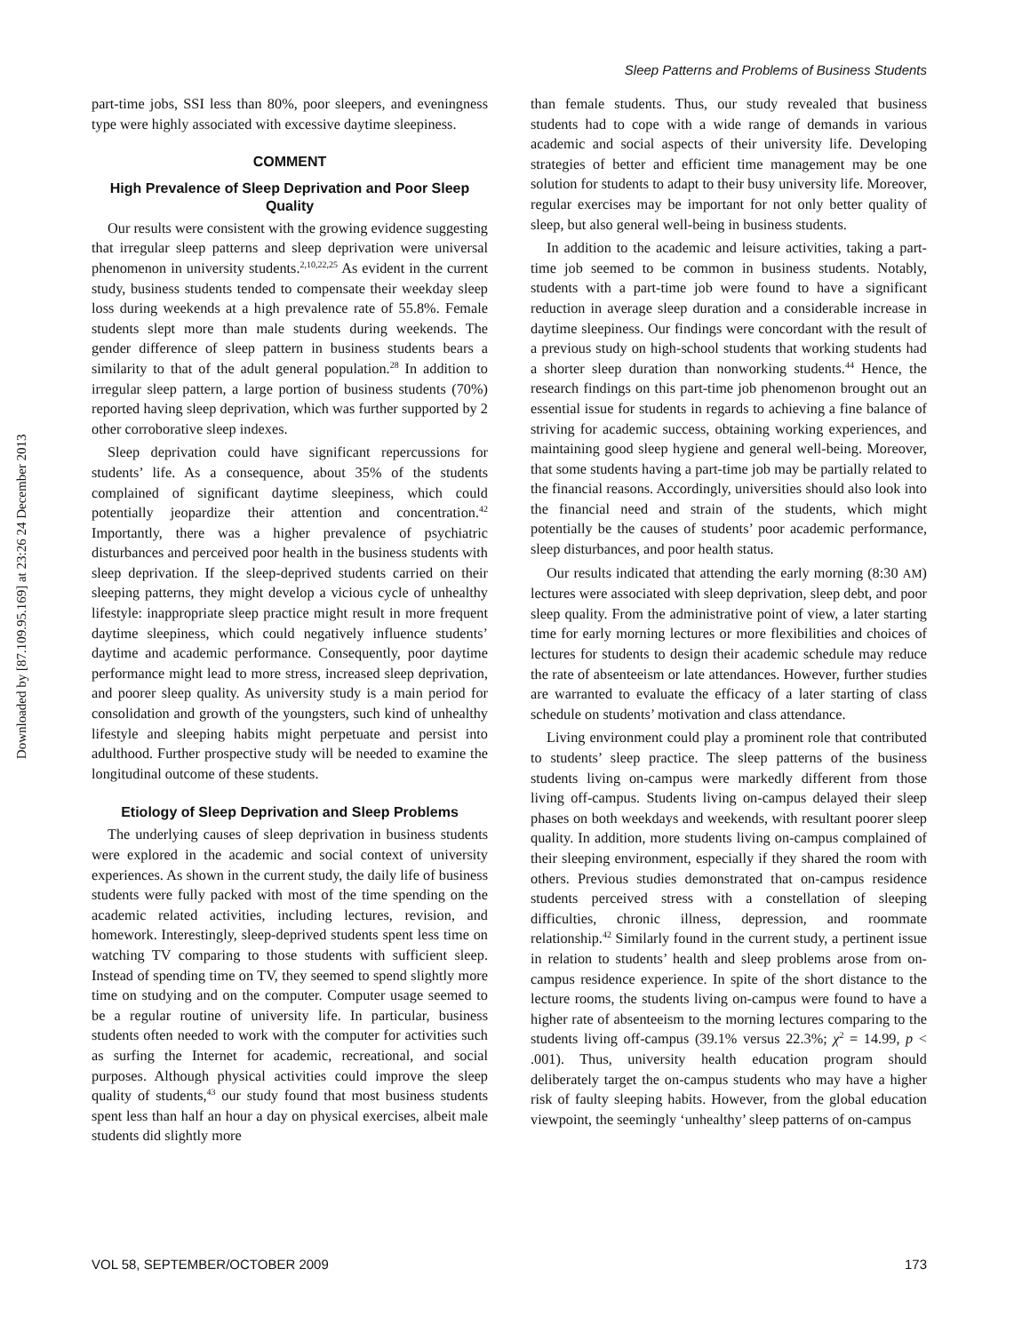Downloaded by [87.109.95.169] at 23:26 24 December 2013
Sleep Patterns and Problems of Business Students
part-time jobs, SSI less than 80%, poor sleepers, and eveningness type were highly associated with excessive daytime sleepiness.
COMMENT
High Prevalence of Sleep Deprivation and Poor Sleep Quality
Our results were consistent with the growing evidence suggesting that irregular sleep patterns and sleep deprivation were universal phenomenon in university students.<sup>2,10,22,25</sup> As evident in the current study, business students tended to compensate their weekday sleep loss during weekends at a high prevalence rate of 55.8%. Female students slept more than male students during weekends. The gender difference of sleep pattern in business students bears a similarity to that of the adult general population.<sup>28</sup> In addition to irregular sleep pattern, a large portion of business students (70%) reported having sleep deprivation, which was further supported by 2 other corroborative sleep indexes.
Sleep deprivation could have significant repercussions for students’ life. As a consequence, about 35% of the students complained of significant daytime sleepiness, which could potentially jeopardize their attention and concentration.<sup>42</sup> Importantly, there was a higher prevalence of psychiatric disturbances and perceived poor health in the business students with sleep deprivation. If the sleep-deprived students carried on their sleeping patterns, they might develop a vicious cycle of unhealthy lifestyle: inappropriate sleep practice might result in more frequent daytime sleepiness, which could negatively influence students’ daytime and academic performance. Consequently, poor daytime performance might lead to more stress, increased sleep deprivation, and poorer sleep quality. As university study is a main period for consolidation and growth of the youngsters, such kind of unhealthy lifestyle and sleeping habits might perpetuate and persist into adulthood. Further prospective study will be needed to examine the longitudinal outcome of these students.
Etiology of Sleep Deprivation and Sleep Problems
The underlying causes of sleep deprivation in business students were explored in the academic and social context of university experiences. As shown in the current study, the daily life of business students were fully packed with most of the time spending on the academic related activities, including lectures, revision, and homework. Interestingly, sleep-deprived students spent less time on watching TV comparing to those students with sufficient sleep. Instead of spending time on TV, they seemed to spend slightly more time on studying and on the computer. Computer usage seemed to be a regular routine of university life. In particular, business students often needed to work with the computer for activities such as surfing the Internet for academic, recreational, and social purposes. Although physical activities could improve the sleep quality of students,<sup>43</sup> our study found that most business students spent less than half an hour a day on physical exercises, albeit male students did slightly more
than female students. Thus, our study revealed that business students had to cope with a wide range of demands in various academic and social aspects of their university life. Developing strategies of better and efficient time management may be one solution for students to adapt to their busy university life. Moreover, regular exercises may be important for not only better quality of sleep, but also general well-being in business students.
In addition to the academic and leisure activities, taking a part-time job seemed to be common in business students. Notably, students with a part-time job were found to have a significant reduction in average sleep duration and a considerable increase in daytime sleepiness. Our findings were concordant with the result of a previous study on high-school students that working students had a shorter sleep duration than nonworking students.<sup>44</sup> Hence, the research findings on this part-time job phenomenon brought out an essential issue for students in regards to achieving a fine balance of striving for academic success, obtaining working experiences, and maintaining good sleep hygiene and general well-being. Moreover, that some students having a part-time job may be partially related to the financial reasons. Accordingly, universities should also look into the financial need and strain of the students, which might potentially be the causes of students’ poor academic performance, sleep disturbances, and poor health status.
Our results indicated that attending the early morning (8:30 AM) lectures were associated with sleep deprivation, sleep debt, and poor sleep quality. From the administrative point of view, a later starting time for early morning lectures or more flexibilities and choices of lectures for students to design their academic schedule may reduce the rate of absenteeism or late attendances. However, further studies are warranted to evaluate the efficacy of a later starting of class schedule on students’ motivation and class attendance.
Living environment could play a prominent role that contributed to students’ sleep practice. The sleep patterns of the business students living on-campus were markedly different from those living off-campus. Students living on-campus delayed their sleep phases on both weekdays and weekends, with resultant poorer sleep quality. In addition, more students living on-campus complained of their sleeping environment, especially if they shared the room with others. Previous studies demonstrated that on-campus residence students perceived stress with a constellation of sleeping difficulties, chronic illness, depression, and roommate relationship.<sup>42</sup> Similarly found in the current study, a pertinent issue in relation to students’ health and sleep problems arose from on-campus residence experience. In spite of the short distance to the lecture rooms, the students living on-campus were found to have a higher rate of absenteeism to the morning lectures comparing to the students living off-campus (39.1% versus 22.3%; χ<sup>2</sup> = 14.99, p < .001). Thus, university health education program should deliberately target the on-campus students who may have a higher risk of faulty sleeping habits. However, from the global education viewpoint, the seemingly ‘unhealthy’ sleep patterns of on-campus
VOL 58, SEPTEMBER/OCTOBER 2009 173